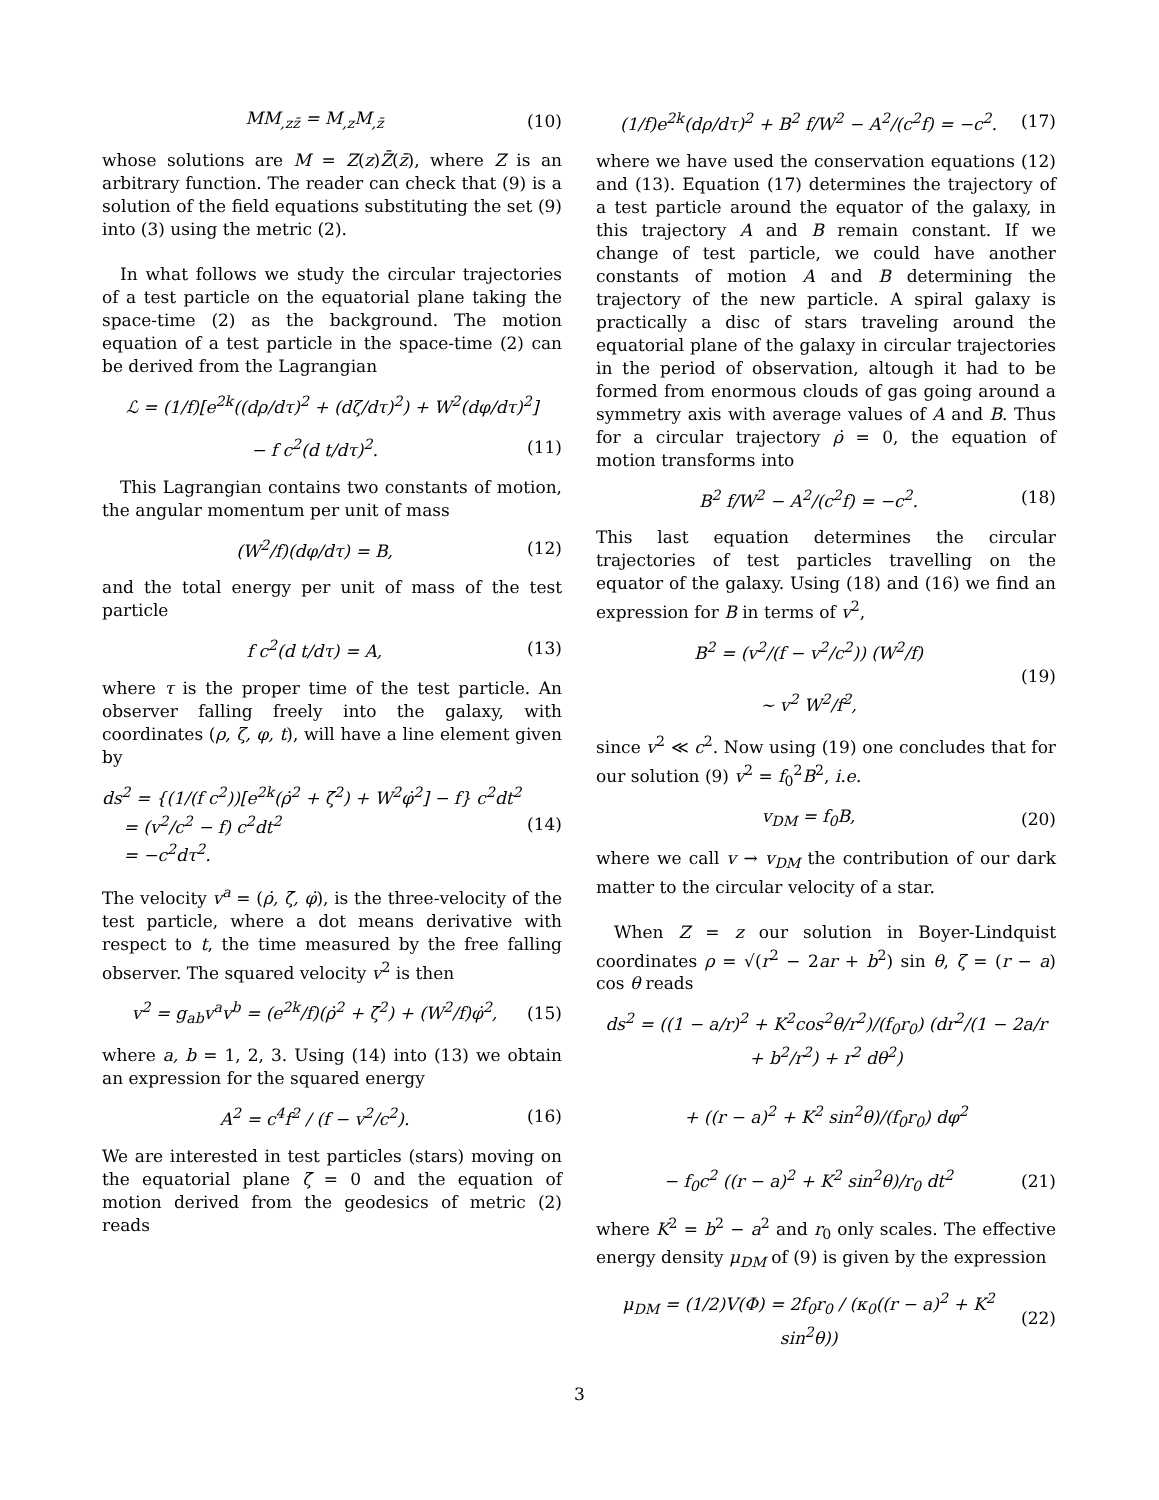MM<sub>,zz̄</sub> = M<sub>,z</sub>M<sub>,z̄</sub> (10)
whose solutions are M = Z(z)Z̄(z̄), where Z is an arbitrary function. The reader can check that (9) is a solution of the field equations substituting the set (9) into (3) using the metric (2).
In what follows we study the circular trajectories of a test particle on the equatorial plane taking the space-time (2) as the background. The motion equation of a test particle in the space-time (2) can be derived from the Lagrangian
ℒ = (1/f)[e<sup>2k</sup>((dρ/dτ)<sup>2</sup> + (dζ/dτ)<sup>2</sup>) + W<sup>2</sup>(dφ/dτ)<sup>2</sup>]
− f c<sup>2</sup>(d t/dτ)<sup>2</sup>. (11)
This Lagrangian contains two constants of motion, the angular momentum per unit of mass
(W<sup>2</sup>/f)(dφ/dτ) = B, (12)
and the total energy per unit of mass of the test particle
f c<sup>2</sup>(d t/dτ) = A, (13)
where τ is the proper time of the test particle. An observer falling freely into the galaxy, with coordinates (ρ, ζ, φ, t), will have a line element given by
ds<sup>2</sup> = {(1/(f c<sup>2</sup>))[e<sup>2k</sup>(ρ̇<sup>2</sup> + ζ̇<sup>2</sup>) + W<sup>2</sup>φ̇<sup>2</sup>] − f} c<sup>2</sup>dt<sup>2</sup>
= (v<sup>2</sup>/c<sup>2</sup> − f) c<sup>2</sup>dt<sup>2</sup>
= −c<sup>2</sup>dτ<sup>2</sup>. (14)
The velocity v<sup>a</sup> = (ρ̇, ζ̇, φ̇), is the three-velocity of the test particle, where a dot means derivative with respect to t, the time measured by the free falling observer. The squared velocity v<sup>2</sup> is then
v<sup>2</sup> = g<sub>ab</sub>v<sup>a</sup>v<sup>b</sup> = (e<sup>2k</sup>/f)(ρ̇<sup>2</sup> + ζ̇<sup>2</sup>) + (W<sup>2</sup>/f)φ̇<sup>2</sup>, (15)
where a, b = 1, 2, 3. Using (14) into (13) we obtain an expression for the squared energy
A<sup>2</sup> = c<sup>4</sup>f<sup>2</sup> / (f − v<sup>2</sup>/c<sup>2</sup>). (16)
We are interested in test particles (stars) moving on the equatorial plane ζ̇ = 0 and the equation of motion derived from the geodesics of metric (2) reads
(1/f)e<sup>2k</sup>(dρ/dτ)<sup>2</sup> + B<sup>2</sup> f/W<sup>2</sup> − A<sup>2</sup>/(c<sup>2</sup>f) = −c<sup>2</sup>. (17)
where we have used the conservation equations (12) and (13). Equation (17) determines the trajectory of a test particle around the equator of the galaxy, in this trajectory A and B remain constant. If we change of test particle, we could have another constants of motion A and B determining the trajectory of the new particle. A spiral galaxy is practically a disc of stars traveling around the equatorial plane of the galaxy in circular trajectories in the period of observation, altough it had to be formed from enormous clouds of gas going around a symmetry axis with average values of A and B. Thus for a circular trajectory ρ̇ = 0, the equation of motion transforms into
B<sup>2</sup> f/W<sup>2</sup> − A<sup>2</sup>/(c<sup>2</sup>f) = −c<sup>2</sup>. (18)
This last equation determines the circular trajectories of test particles travelling on the equator of the galaxy. Using (18) and (16) we find an expression for B in terms of v<sup>2</sup>,
B<sup>2</sup> = (v<sup>2</sup>/(f − v<sup>2</sup>/c<sup>2</sup>)) (W<sup>2</sup>/f)
∼ v<sup>2</sup> W<sup>2</sup>/f<sup>2</sup>, (19)
since v<sup>2</sup> ≪ c<sup>2</sup>. Now using (19) one concludes that for our solution (9) v<sup>2</sup> = f<sub>0</sub><sup>2</sup>B<sup>2</sup>, i.e.
v<sub>DM</sub> = f<sub>0</sub>B, (20)
where we call v → v<sub>DM</sub> the contribution of our dark matter to the circular velocity of a star.
When Z = z our solution in Boyer-Lindquist coordinates ρ = √(r<sup>2</sup> − 2ar + b<sup>2</sup>) sin θ, ζ = (r − a) cos θ reads
ds<sup>2</sup> = ((1 − a/r)<sup>2</sup> + K<sup>2</sup>cos<sup>2</sup>θ/r<sup>2</sup>)/(f<sub>0</sub>r<sub>0</sub>) (dr<sup>2</sup>/(1 − 2a/r + b<sup>2</sup>/r<sup>2</sup>) + r<sup>2</sup> dθ<sup>2</sup>)
+ ((r − a)<sup>2</sup> + K<sup>2</sup> sin<sup>2</sup>θ)/(f<sub>0</sub>r<sub>0</sub>) dφ<sup>2</sup>
− f<sub>0</sub>c<sup>2</sup> ((r − a)<sup>2</sup> + K<sup>2</sup> sin<sup>2</sup>θ)/r<sub>0</sub> dt<sup>2</sup> (21)
where K<sup>2</sup> = b<sup>2</sup> − a<sup>2</sup> and r<sub>0</sub> only scales. The effective energy density μ<sub>DM</sub> of (9) is given by the expression
μ<sub>DM</sub> = (1/2)V(Φ) = 2f<sub>0</sub>r<sub>0</sub> / (κ<sub>0</sub>((r − a)<sup>2</sup> + K<sup>2</sup> sin<sup>2</sup>θ)) (22)
3